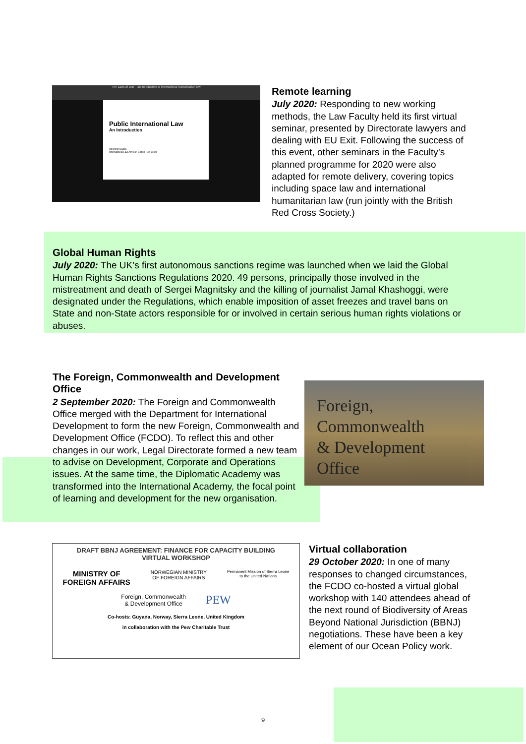The Laws of War – an introduction to international humanitarian law
Public International Law
An Introduction
Rashmin Sagoo
International Law Adviser, British Red Cross
Remote learning
July 2020: Responding to new working methods, the Law Faculty held its first virtual seminar, presented by Directorate lawyers and dealing with EU Exit. Following the success of this event, other seminars in the Faculty’s planned programme for 2020 were also adapted for remote delivery, covering topics including space law and international humanitarian law (run jointly with the British Red Cross Society.)
Global Human Rights
July 2020: The UK’s first autonomous sanctions regime was launched when we laid the Global Human Rights Sanctions Regulations 2020. 49 persons, principally those involved in the mistreatment and death of Sergei Magnitsky and the killing of journalist Jamal Khashoggi, were designated under the Regulations, which enable imposition of asset freezes and travel bans on State and non-State actors responsible for or involved in certain serious human rights violations or abuses.
The Foreign, Commonwealth and Development Office
2 September 2020: The Foreign and Commonwealth Office merged with the Department for International Development to form the new Foreign, Commonwealth and Development Office (FCDO). To reflect this and other changes in our work, Legal Directorate formed a new team to advise on Development, Corporate and Operations issues. At the same time, the Diplomatic Academy was transformed into the International Academy, the focal point of learning and development for the new organisation.
Foreign, Commonwealth
& Development Office
DRAFT BBNJ AGREEMENT: FINANCE FOR CAPACITY BUILDING
VIRTUAL WORKSHOP
MINISTRY OF
FOREIGN AFFAIRS NORWEGIAN MINISTRY
OF FOREIGN AFFAIRS Permanent Mission of Sierra Leone
to the United Nations
Foreign, Commonwealth
& Development Office PEW
Co-hosts: Guyana, Norway, Sierra Leone, United Kingdom
in collaboration with the Pew Charitable Trust
Virtual collaboration
29 October 2020: In one of many responses to changed circumstances, the FCDO co-hosted a virtual global workshop with 140 attendees ahead of the next round of Biodiversity of Areas Beyond National Jurisdiction (BBNJ) negotiations. These have been a key element of our Ocean Policy work.
9